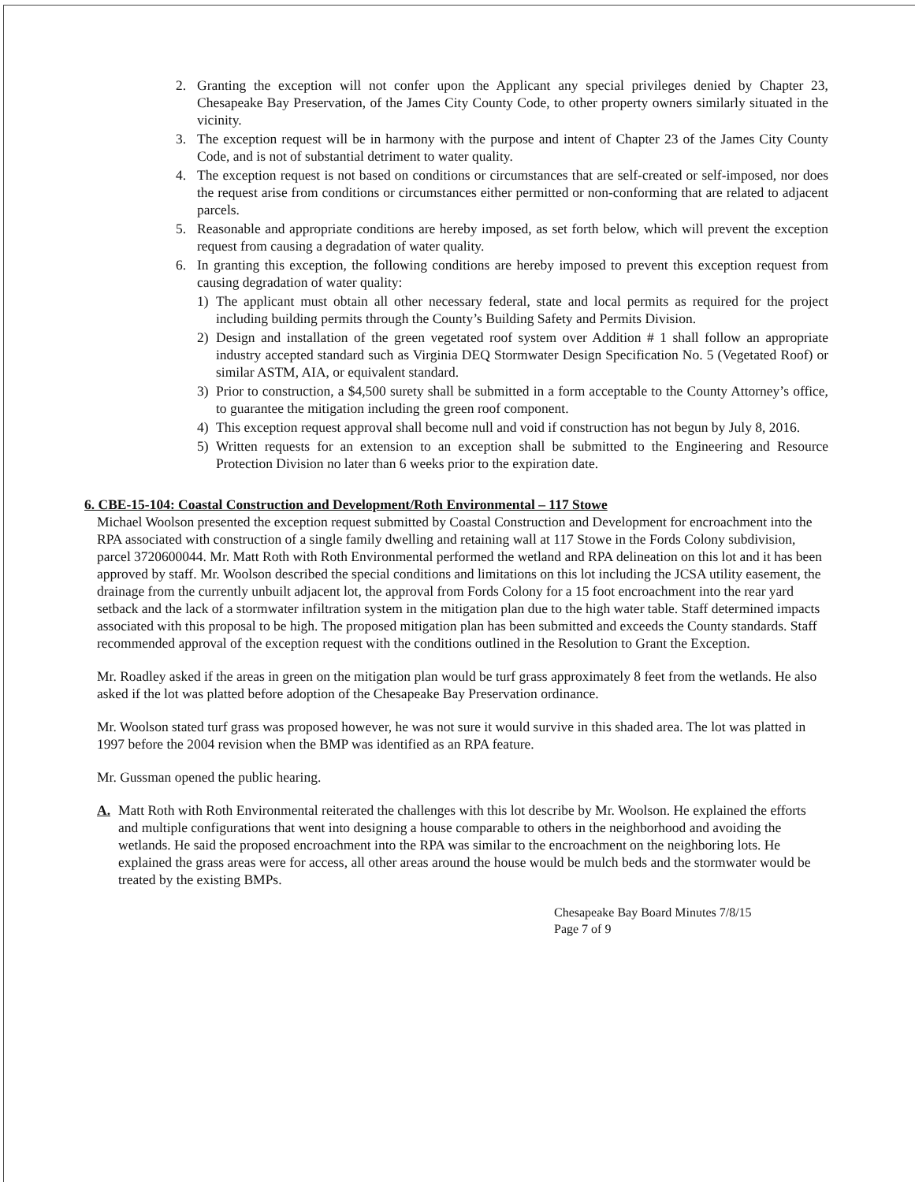2. Granting the exception will not confer upon the Applicant any special privileges denied by Chapter 23, Chesapeake Bay Preservation, of the James City County Code, to other property owners similarly situated in the vicinity.
3. The exception request will be in harmony with the purpose and intent of Chapter 23 of the James City County Code, and is not of substantial detriment to water quality.
4. The exception request is not based on conditions or circumstances that are self-created or self-imposed, nor does the request arise from conditions or circumstances either permitted or non-conforming that are related to adjacent parcels.
5. Reasonable and appropriate conditions are hereby imposed, as set forth below, which will prevent the exception request from causing a degradation of water quality.
6. In granting this exception, the following conditions are hereby imposed to prevent this exception request from causing degradation of water quality:
1) The applicant must obtain all other necessary federal, state and local permits as required for the project including building permits through the County’s Building Safety and Permits Division.
2) Design and installation of the green vegetated roof system over Addition # 1 shall follow an appropriate industry accepted standard such as Virginia DEQ Stormwater Design Specification No. 5 (Vegetated Roof) or similar ASTM, AIA, or equivalent standard.
3) Prior to construction, a $4,500 surety shall be submitted in a form acceptable to the County Attorney’s office, to guarantee the mitigation including the green roof component.
4) This exception request approval shall become null and void if construction has not begun by July 8, 2016.
5) Written requests for an extension to an exception shall be submitted to the Engineering and Resource Protection Division no later than 6 weeks prior to the expiration date.
6. CBE-15-104: Coastal Construction and Development/Roth Environmental – 117 Stowe
Michael Woolson presented the exception request submitted by Coastal Construction and Development for encroachment into the RPA associated with construction of a single family dwelling and retaining wall at 117 Stowe in the Fords Colony subdivision, parcel 3720600044. Mr. Matt Roth with Roth Environmental performed the wetland and RPA delineation on this lot and it has been approved by staff. Mr. Woolson described the special conditions and limitations on this lot including the JCSA utility easement, the drainage from the currently unbuilt adjacent lot, the approval from Fords Colony for a 15 foot encroachment into the rear yard setback and the lack of a stormwater infiltration system in the mitigation plan due to the high water table. Staff determined impacts associated with this proposal to be high. The proposed mitigation plan has been submitted and exceeds the County standards. Staff recommended approval of the exception request with the conditions outlined in the Resolution to Grant the Exception.
Mr. Roadley asked if the areas in green on the mitigation plan would be turf grass approximately 8 feet from the wetlands. He also asked if the lot was platted before adoption of the Chesapeake Bay Preservation ordinance.
Mr. Woolson stated turf grass was proposed however, he was not sure it would survive in this shaded area. The lot was platted in 1997 before the 2004 revision when the BMP was identified as an RPA feature.
Mr. Gussman opened the public hearing.
A. Matt Roth with Roth Environmental reiterated the challenges with this lot describe by Mr. Woolson. He explained the efforts and multiple configurations that went into designing a house comparable to others in the neighborhood and avoiding the wetlands. He said the proposed encroachment into the RPA was similar to the encroachment on the neighboring lots. He explained the grass areas were for access, all other areas around the house would be mulch beds and the stormwater would be treated by the existing BMPs.
Chesapeake Bay Board Minutes 7/8/15
Page 7 of 9